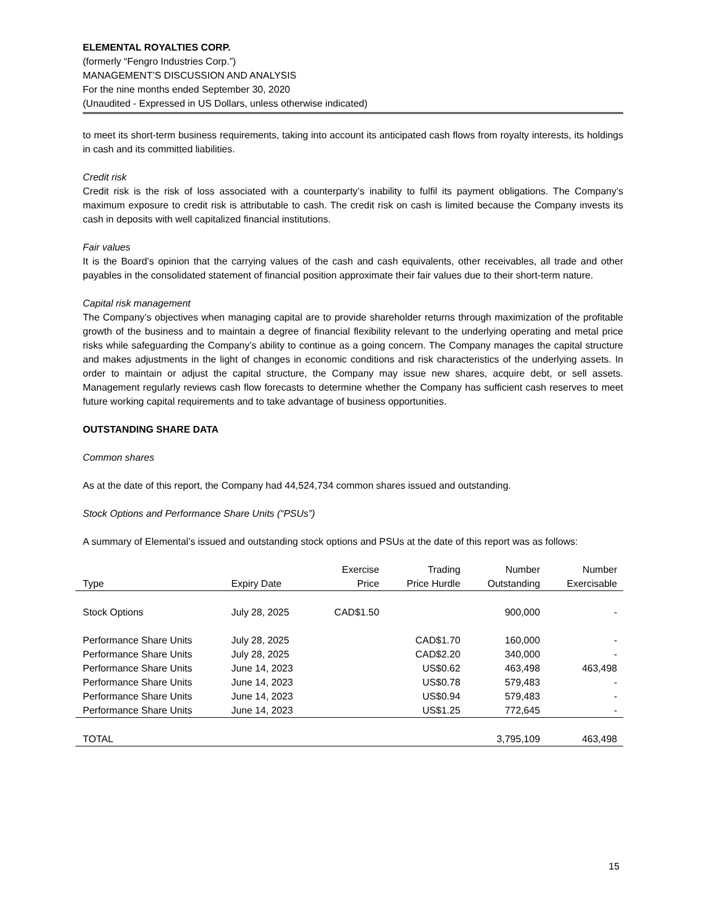ELEMENTAL ROYALTIES CORP.
(formerly “Fengro Industries Corp.”)
MANAGEMENT’S DISCUSSION AND ANALYSIS
For the nine months ended September 30, 2020
(Unaudited - Expressed in US Dollars, unless otherwise indicated)
to meet its short-term business requirements, taking into account its anticipated cash flows from royalty interests, its holdings in cash and its committed liabilities.
Credit risk
Credit risk is the risk of loss associated with a counterparty’s inability to fulfil its payment obligations. The Company’s maximum exposure to credit risk is attributable to cash. The credit risk on cash is limited because the Company invests its cash in deposits with well capitalized financial institutions.
Fair values
It is the Board’s opinion that the carrying values of the cash and cash equivalents, other receivables, all trade and other payables in the consolidated statement of financial position approximate their fair values due to their short-term nature.
Capital risk management
The Company’s objectives when managing capital are to provide shareholder returns through maximization of the profitable growth of the business and to maintain a degree of financial flexibility relevant to the underlying operating and metal price risks while safeguarding the Company’s ability to continue as a going concern. The Company manages the capital structure and makes adjustments in the light of changes in economic conditions and risk characteristics of the underlying assets. In order to maintain or adjust the capital structure, the Company may issue new shares, acquire debt, or sell assets. Management regularly reviews cash flow forecasts to determine whether the Company has sufficient cash reserves to meet future working capital requirements and to take advantage of business opportunities.
OUTSTANDING SHARE DATA
Common shares
As at the date of this report, the Company had 44,524,734 common shares issued and outstanding.
Stock Options and Performance Share Units (“PSUs”)
A summary of Elemental’s issued and outstanding stock options and PSUs at the date of this report was as follows:
| | | Exercise | Trading | Number | Number |
| --- | --- | --- | --- | --- | --- |
| Type | Expiry Date | Price | Price Hurdle | Outstanding | Exercisable |
| Stock Options | July 28, 2025 | CAD$1.50 | | 900,000 | - |
| Performance Share Units | July 28, 2025 | | CAD$1.70 | 160,000 | - |
| Performance Share Units | July 28, 2025 | | CAD$2.20 | 340,000 | - |
| Performance Share Units | June 14, 2023 | | US$0.62 | 463,498 | 463,498 |
| Performance Share Units | June 14, 2023 | | US$0.78 | 579,483 | - |
| Performance Share Units | June 14, 2023 | | US$0.94 | 579,483 | - |
| Performance Share Units | June 14, 2023 | | US$1.25 | 772,645 | - |
| TOTAL | | | | 3,795,109 | 463,498 |
15